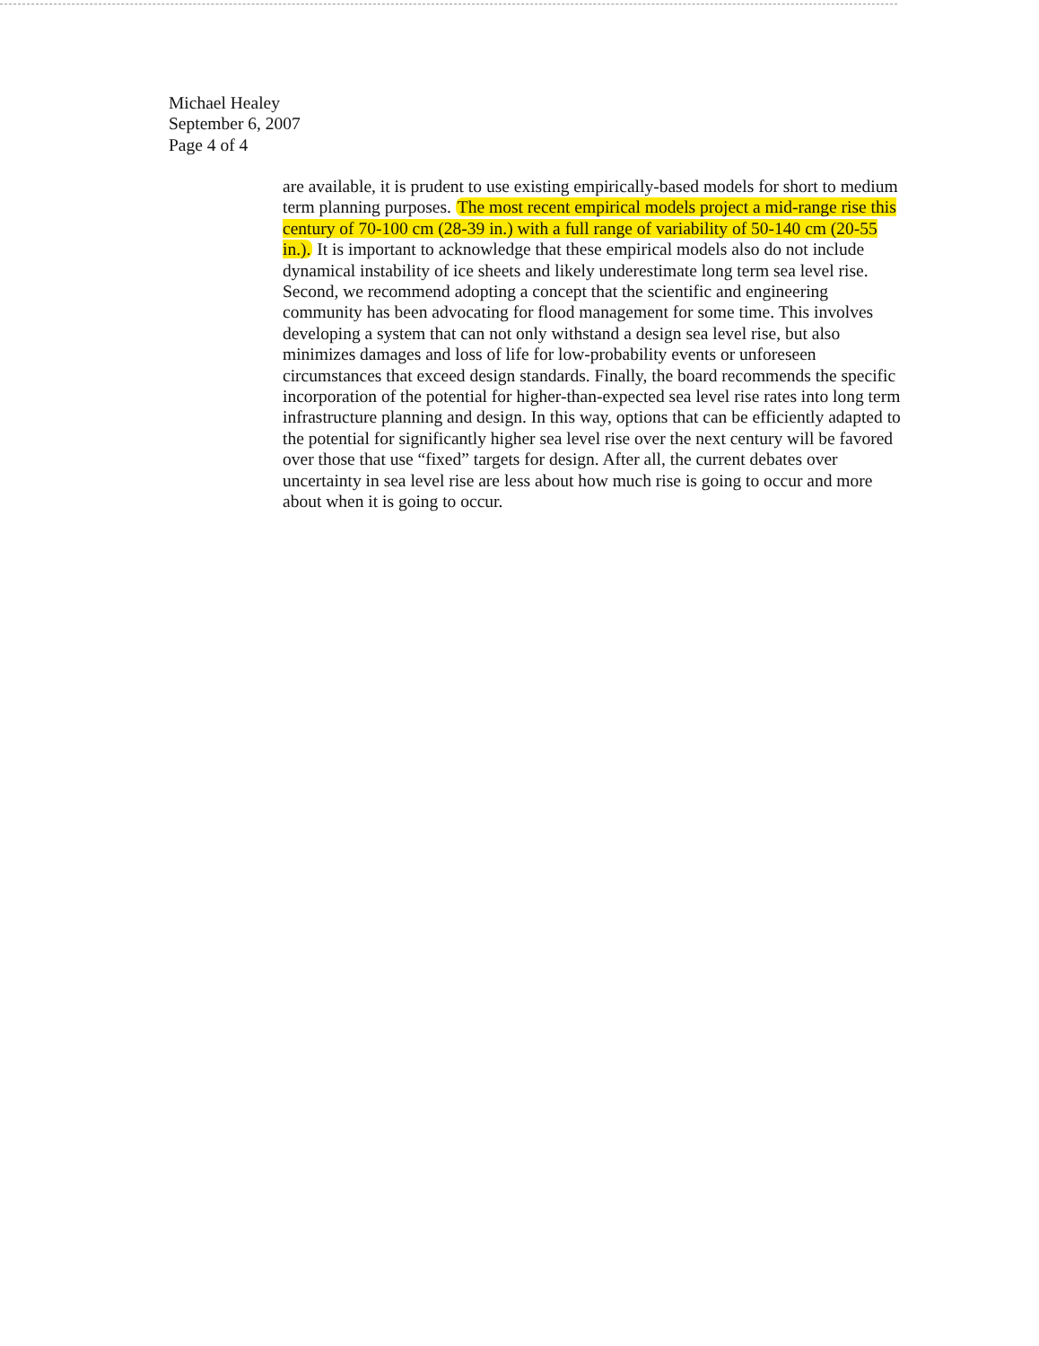Michael Healey
September 6, 2007
Page 4 of 4
are available, it is prudent to use existing empirically-based models for short to medium term planning purposes. The most recent empirical models project a mid-range rise this century of 70-100 cm (28-39 in.) with a full range of variability of 50-140 cm (20-55 in.). It is important to acknowledge that these empirical models also do not include dynamical instability of ice sheets and likely underestimate long term sea level rise. Second, we recommend adopting a concept that the scientific and engineering community has been advocating for flood management for some time. This involves developing a system that can not only withstand a design sea level rise, but also minimizes damages and loss of life for low-probability events or unforeseen circumstances that exceed design standards. Finally, the board recommends the specific incorporation of the potential for higher-than-expected sea level rise rates into long term infrastructure planning and design. In this way, options that can be efficiently adapted to the potential for significantly higher sea level rise over the next century will be favored over those that use “fixed” targets for design. After all, the current debates over uncertainty in sea level rise are less about how much rise is going to occur and more about when it is going to occur.